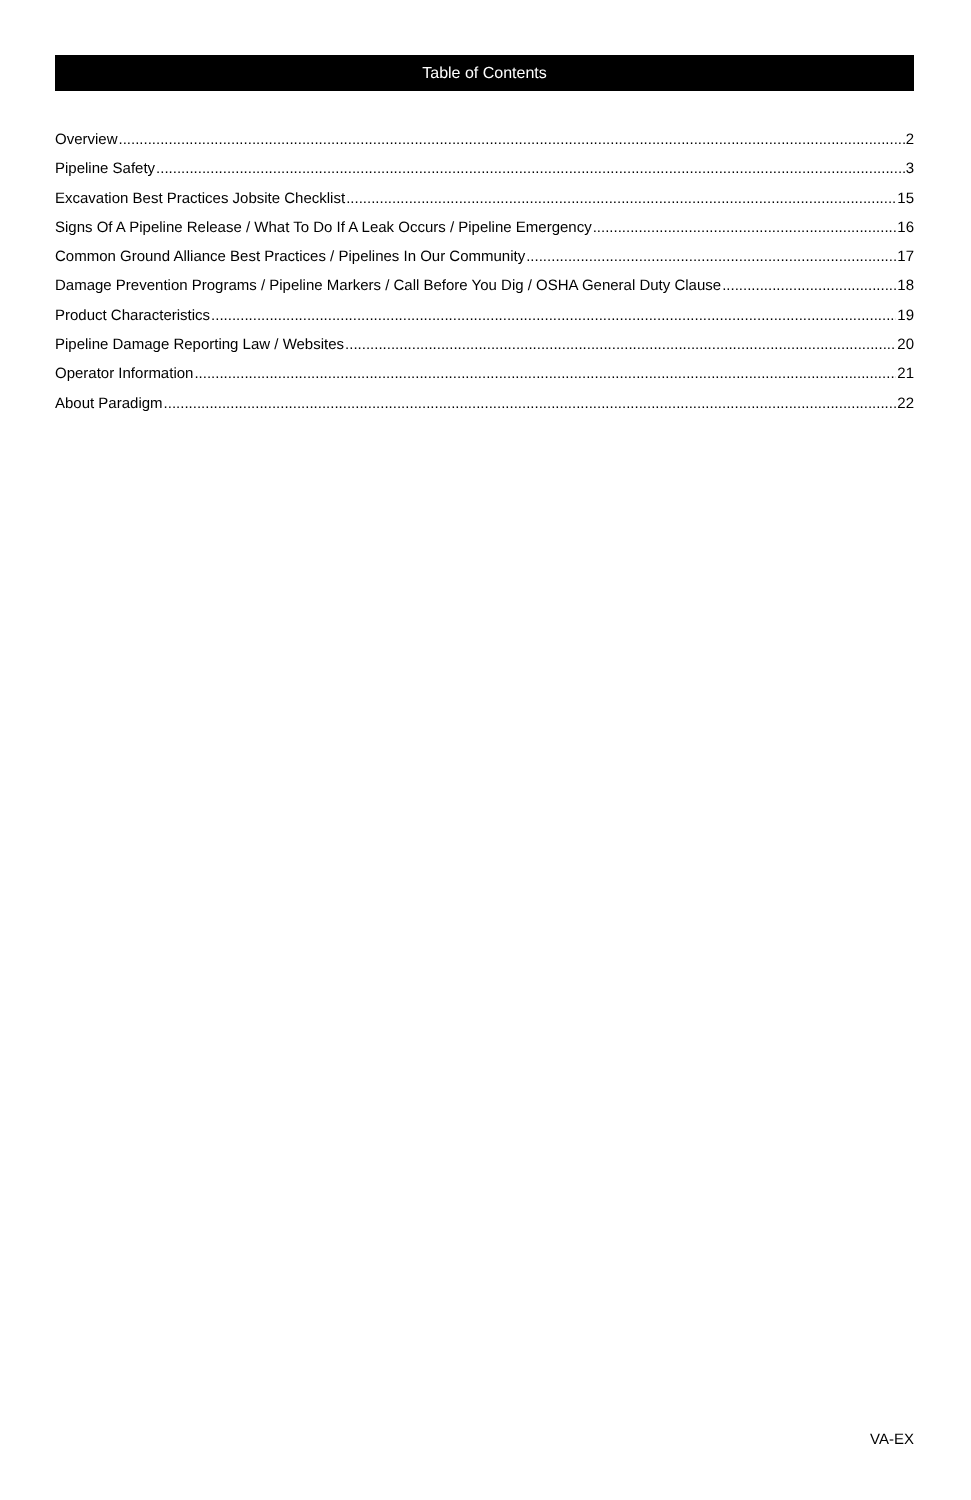Table of Contents
Overview 2
Pipeline Safety 3
Excavation Best Practices Jobsite Checklist 15
Signs Of A Pipeline Release / What To Do If A Leak Occurs / Pipeline Emergency 16
Common Ground Alliance Best Practices / Pipelines In Our Community 17
Damage Prevention Programs / Pipeline Markers / Call Before You Dig / OSHA General Duty Clause 18
Product Characteristics 19
Pipeline Damage Reporting Law / Websites 20
Operator Information 21
About Paradigm 22
VA-EX